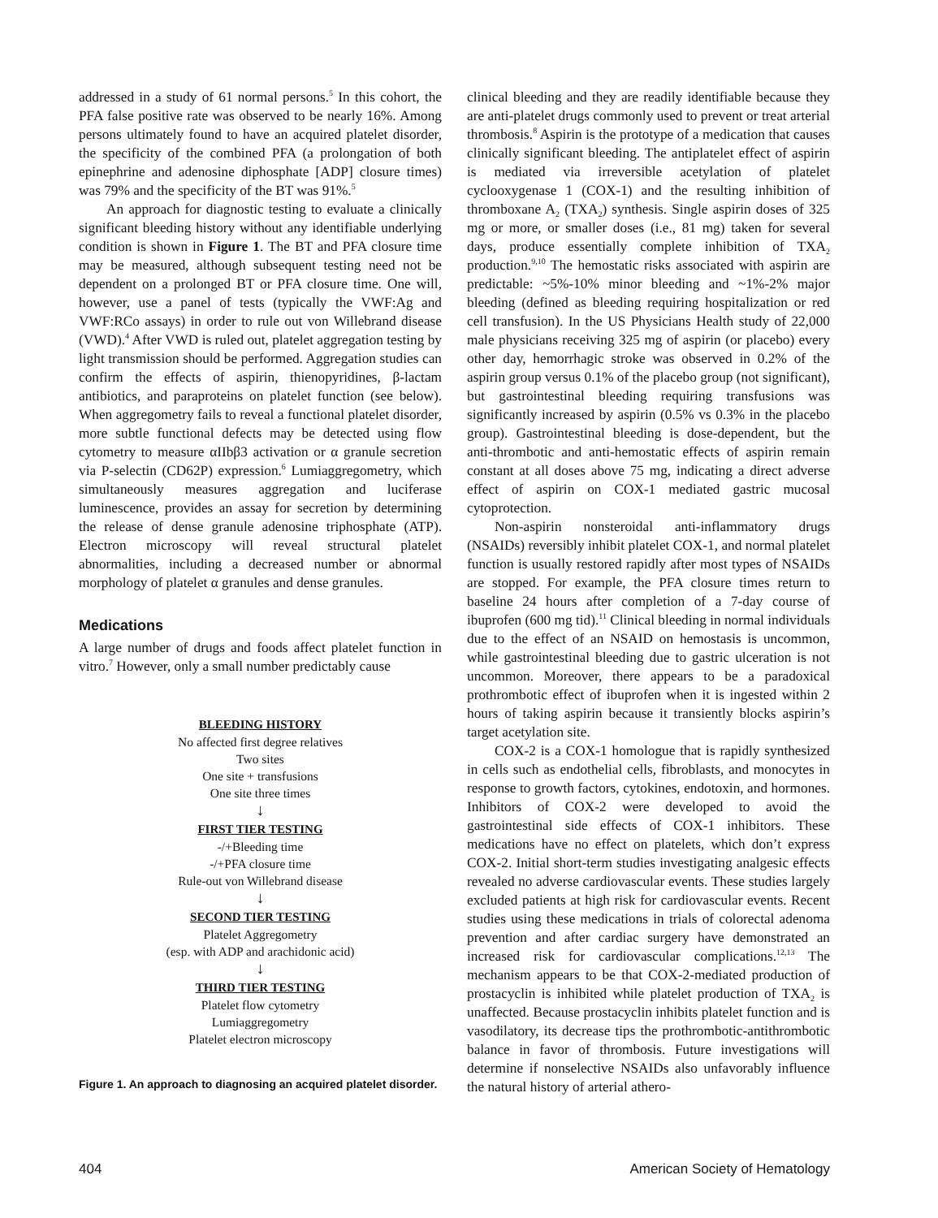addressed in a study of 61 normal persons.<sup>5</sup> In this cohort, the PFA false positive rate was observed to be nearly 16%. Among persons ultimately found to have an acquired platelet disorder, the specificity of the combined PFA (a prolongation of both epinephrine and adenosine diphosphate [ADP] closure times) was 79% and the specificity of the BT was 91%.<sup>5</sup>
An approach for diagnostic testing to evaluate a clinically significant bleeding history without any identifiable underlying condition is shown in Figure 1. The BT and PFA closure time may be measured, although subsequent testing need not be dependent on a prolonged BT or PFA closure time. One will, however, use a panel of tests (typically the VWF:Ag and VWF:RCo assays) in order to rule out von Willebrand disease (VWD).<sup>4</sup> After VWD is ruled out, platelet aggregation testing by light transmission should be performed. Aggregation studies can confirm the effects of aspirin, thienopyridines, β-lactam antibiotics, and paraproteins on platelet function (see below). When aggregometry fails to reveal a functional platelet disorder, more subtle functional defects may be detected using flow cytometry to measure αIIbβ3 activation or α granule secretion via P-selectin (CD62P) expression.<sup>6</sup> Lumiaggregometry, which simultaneously measures aggregation and luciferase luminescence, provides an assay for secretion by determining the release of dense granule adenosine triphosphate (ATP). Electron microscopy will reveal structural platelet abnormalities, including a decreased number or abnormal morphology of platelet α granules and dense granules.
Medications
A large number of drugs and foods affect platelet function in vitro.<sup>7</sup> However, only a small number predictably cause
BLEEDING HISTORY
No affected first degree relatives
Two sites
One site + transfusions
One site three times
↓
FIRST TIER TESTING
-/+Bleeding time
-/+PFA closure time
Rule-out von Willebrand disease
↓
SECOND TIER TESTING
Platelet Aggregometry
(esp. with ADP and arachidonic acid)
↓
THIRD TIER TESTING
Platelet flow cytometry
Lumiaggregometry
Platelet electron microscopy
Figure 1. An approach to diagnosing an acquired platelet disorder.
clinical bleeding and they are readily identifiable because they are anti-platelet drugs commonly used to prevent or treat arterial thrombosis.<sup>8</sup> Aspirin is the prototype of a medication that causes clinically significant bleeding. The antiplatelet effect of aspirin is mediated via irreversible acetylation of platelet cyclooxygenase 1 (COX-1) and the resulting inhibition of thromboxane A<sub>2</sub> (TXA<sub>2</sub>) synthesis. Single aspirin doses of 325 mg or more, or smaller doses (i.e., 81 mg) taken for several days, produce essentially complete inhibition of TXA<sub>2</sub> production.<sup>9,10</sup> The hemostatic risks associated with aspirin are predictable: ~5%-10% minor bleeding and ~1%-2% major bleeding (defined as bleeding requiring hospitalization or red cell transfusion). In the US Physicians Health study of 22,000 male physicians receiving 325 mg of aspirin (or placebo) every other day, hemorrhagic stroke was observed in 0.2% of the aspirin group versus 0.1% of the placebo group (not significant), but gastrointestinal bleeding requiring transfusions was significantly increased by aspirin (0.5% vs 0.3% in the placebo group). Gastrointestinal bleeding is dose-dependent, but the anti-thrombotic and anti-hemostatic effects of aspirin remain constant at all doses above 75 mg, indicating a direct adverse effect of aspirin on COX-1 mediated gastric mucosal cytoprotection.
Non-aspirin nonsteroidal anti-inflammatory drugs (NSAIDs) reversibly inhibit platelet COX-1, and normal platelet function is usually restored rapidly after most types of NSAIDs are stopped. For example, the PFA closure times return to baseline 24 hours after completion of a 7-day course of ibuprofen (600 mg tid).<sup>11</sup> Clinical bleeding in normal individuals due to the effect of an NSAID on hemostasis is uncommon, while gastrointestinal bleeding due to gastric ulceration is not uncommon. Moreover, there appears to be a paradoxical prothrombotic effect of ibuprofen when it is ingested within 2 hours of taking aspirin because it transiently blocks aspirin’s target acetylation site.
COX-2 is a COX-1 homologue that is rapidly synthesized in cells such as endothelial cells, fibroblasts, and monocytes in response to growth factors, cytokines, endotoxin, and hormones. Inhibitors of COX-2 were developed to avoid the gastrointestinal side effects of COX-1 inhibitors. These medications have no effect on platelets, which don’t express COX-2. Initial short-term studies investigating analgesic effects revealed no adverse cardiovascular events. These studies largely excluded patients at high risk for cardiovascular events. Recent studies using these medications in trials of colorectal adenoma prevention and after cardiac surgery have demonstrated an increased risk for cardiovascular complications.<sup>12,13</sup> The mechanism appears to be that COX-2-mediated production of prostacyclin is inhibited while platelet production of TXA<sub>2</sub> is unaffected. Because prostacyclin inhibits platelet function and is vasodilatory, its decrease tips the prothrombotic-antithrombotic balance in favor of thrombosis. Future investigations will determine if nonselective NSAIDs also unfavorably influence the natural history of arterial athero-
404 American Society of Hematology